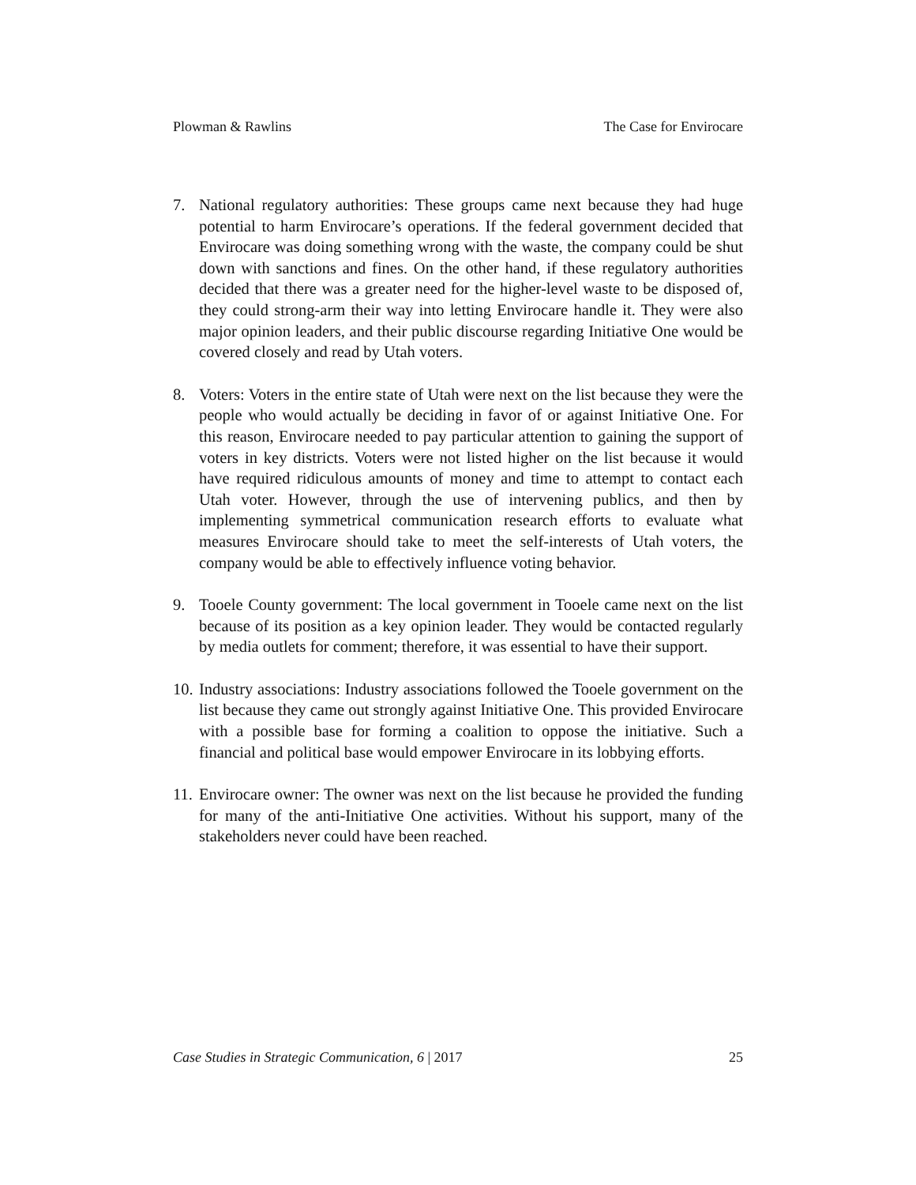Plowman & Rawlins The Case for Envirocare
7. National regulatory authorities: These groups came next because they had huge potential to harm Envirocare’s operations. If the federal government decided that Envirocare was doing something wrong with the waste, the company could be shut down with sanctions and fines. On the other hand, if these regulatory authorities decided that there was a greater need for the higher-level waste to be disposed of, they could strong-arm their way into letting Envirocare handle it. They were also major opinion leaders, and their public discourse regarding Initiative One would be covered closely and read by Utah voters.
8. Voters: Voters in the entire state of Utah were next on the list because they were the people who would actually be deciding in favor of or against Initiative One. For this reason, Envirocare needed to pay particular attention to gaining the support of voters in key districts. Voters were not listed higher on the list because it would have required ridiculous amounts of money and time to attempt to contact each Utah voter. However, through the use of intervening publics, and then by implementing symmetrical communication research efforts to evaluate what measures Envirocare should take to meet the self-interests of Utah voters, the company would be able to effectively influence voting behavior.
9. Tooele County government: The local government in Tooele came next on the list because of its position as a key opinion leader. They would be contacted regularly by media outlets for comment; therefore, it was essential to have their support.
10.
Industry associations: Industry associations followed the Tooele government on the list because they came out strongly against Initiative One. This provided Envirocare with a possible base for forming a coalition to oppose the initiative. Such a financial and political base would empower Envirocare in its lobbying efforts.
11.
Envirocare owner: The owner was next on the list because he provided the funding for many of the anti-Initiative One activities. Without his support, many of the stakeholders never could have been reached.
Case Studies in Strategic Communication, 6 | 2017 25